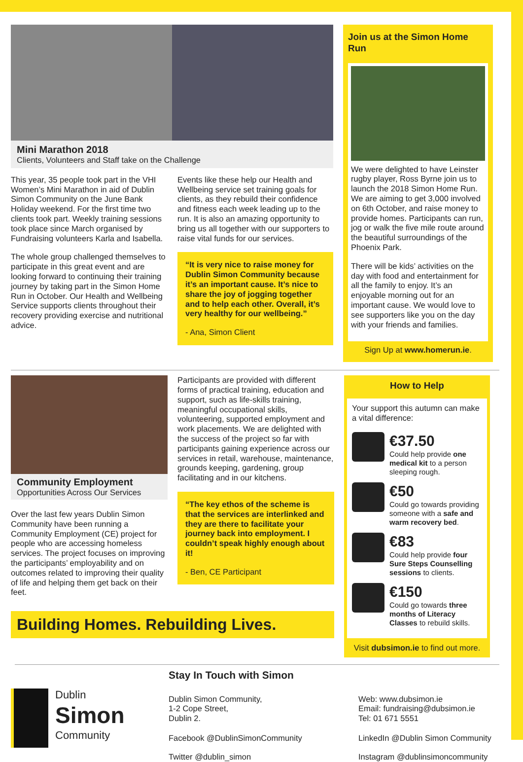Mini Marathon 2018
Clients, Volunteers and Staff take on the Challenge
This year, 35 people took part in the VHI Women’s Mini Marathon in aid of Dublin Simon Community on the June Bank Holiday weekend. For the first time two clients took part. Weekly training sessions took place since March organised by Fundraising volunteers Karla and Isabella.
The whole group challenged themselves to participate in this great event and are looking forward to continuing their training journey by taking part in the Simon Home Run in October. Our Health and Wellbeing Service supports clients throughout their recovery providing exercise and nutritional advice.
Events like these help our Health and Wellbeing service set training goals for clients, as they rebuild their confidence and fitness each week leading up to the run. It is also an amazing opportunity to bring us all together with our supporters to raise vital funds for our services.
“It is very nice to raise money for Dublin Simon Community because it’s an important cause. It’s nice to share the joy of jogging together and to help each other. Overall, it’s very healthy for our wellbeing.”
- Ana, Simon Client
Join us at the Simon Home Run
We were delighted to have Leinster rugby player, Ross Byrne join us to launch the 2018 Simon Home Run. We are aiming to get 3,000 involved on 6th October, and raise money to provide homes. Participants can run, jog or walk the five mile route around the beautiful surroundings of the Phoenix Park.
There will be kids’ activities on the day with food and entertainment for all the family to enjoy. It’s an enjoyable morning out for an important cause. We would love to see supporters like you on the day with your friends and families.
Sign Up at www.homerun.ie.
Community Employment
Opportunities Across Our Services
Over the last few years Dublin Simon Community have been running a Community Employment (CE) project for people who are accessing homeless services. The project focuses on improving the participants’ employability and on outcomes related to improving their quality of life and helping them get back on their feet.
Participants are provided with different forms of practical training, education and support, such as life-skills training, meaningful occupational skills, volunteering, supported employment and work placements. We are delighted with the success of the project so far with participants gaining experience across our services in retail, warehouse, maintenance, grounds keeping, gardening, group facilitating and in our kitchens.
“The key ethos of the scheme is that the services are interlinked and they are there to facilitate your journey back into employment. I couldn’t speak highly enough about it!
- Ben, CE Participant
Building Homes. Rebuilding Lives.
How to Help
Your support this autumn can make a vital difference:
€37.50
Could help provide one medical kit to a person sleeping rough.
€50
Could go towards providing someone with a safe and warm recovery bed.
€83
Could help provide four Sure Steps Counselling sessions to clients.
€150
Could go towards three months of Literacy Classes to rebuild skills.
Visit dubsimon.ie to find out more.
Dublin
Simon
Community
Stay In Touch with Simon
Dublin Simon Community,
1-2 Cope Street,
Dublin 2.
Web: www.dubsimon.ie
Email: fundraising@dubsimon.ie
Tel: 01 671 5551
Facebook @DublinSimonCommunity LinkedIn @Dublin Simon Community
Twitter @dublin_simon Instagram @dublinsimoncommunity